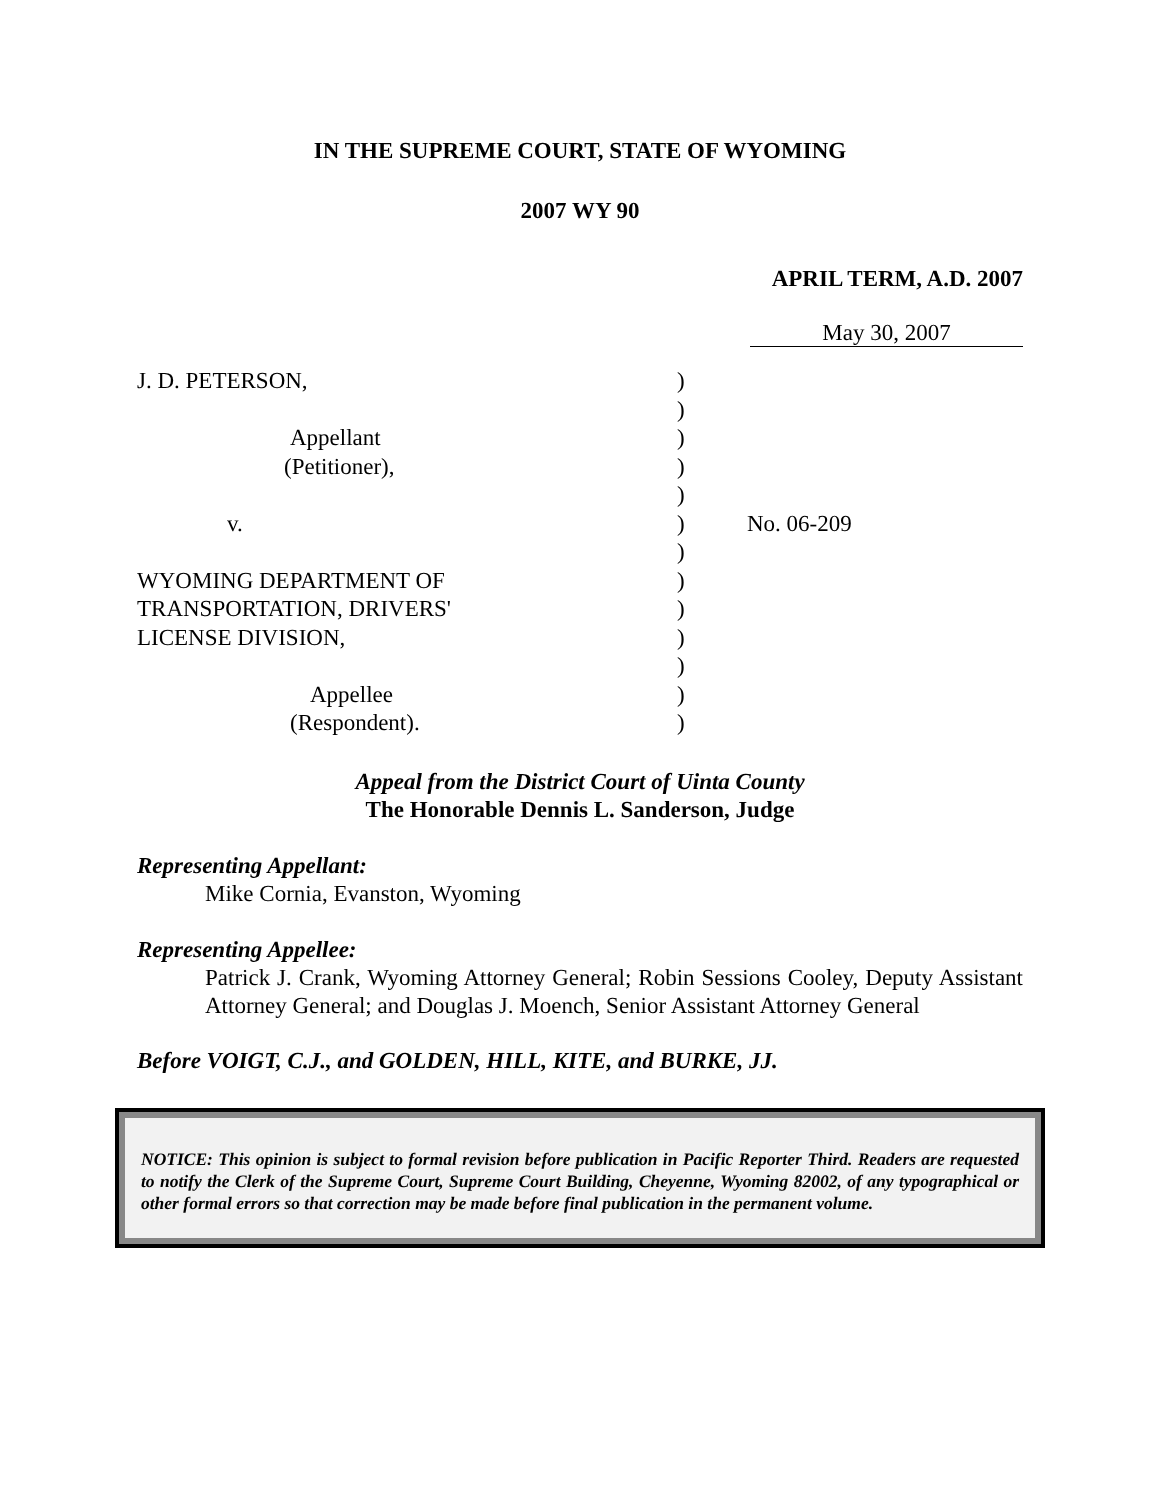IN THE SUPREME COURT, STATE OF WYOMING
2007 WY 90
APRIL TERM, A.D. 2007
May 30, 2007
J. D. PETERSON,
Appellant
(Petitioner),
v.
WYOMING DEPARTMENT OF
TRANSPORTATION, DRIVERS'
LICENSE DIVISION,
Appellee
(Respondent).
)
)
)
)
)
)
)
)
)
)
)
)
)
No. 06-209
Appeal from the District Court of Uinta County
The Honorable Dennis L. Sanderson, Judge
Representing Appellant:
Mike Cornia, Evanston, Wyoming
Representing Appellee:
Patrick J. Crank, Wyoming Attorney General; Robin Sessions Cooley, Deputy Assistant Attorney General; and Douglas J. Moench, Senior Assistant Attorney General
Before VOIGT, C.J., and GOLDEN, HILL, KITE, and BURKE, JJ.
NOTICE: This opinion is subject to formal revision before publication in Pacific Reporter Third. Readers are requested to notify the Clerk of the Supreme Court, Supreme Court Building, Cheyenne, Wyoming 82002, of any typographical or other formal errors so that correction may be made before final publication in the permanent volume.